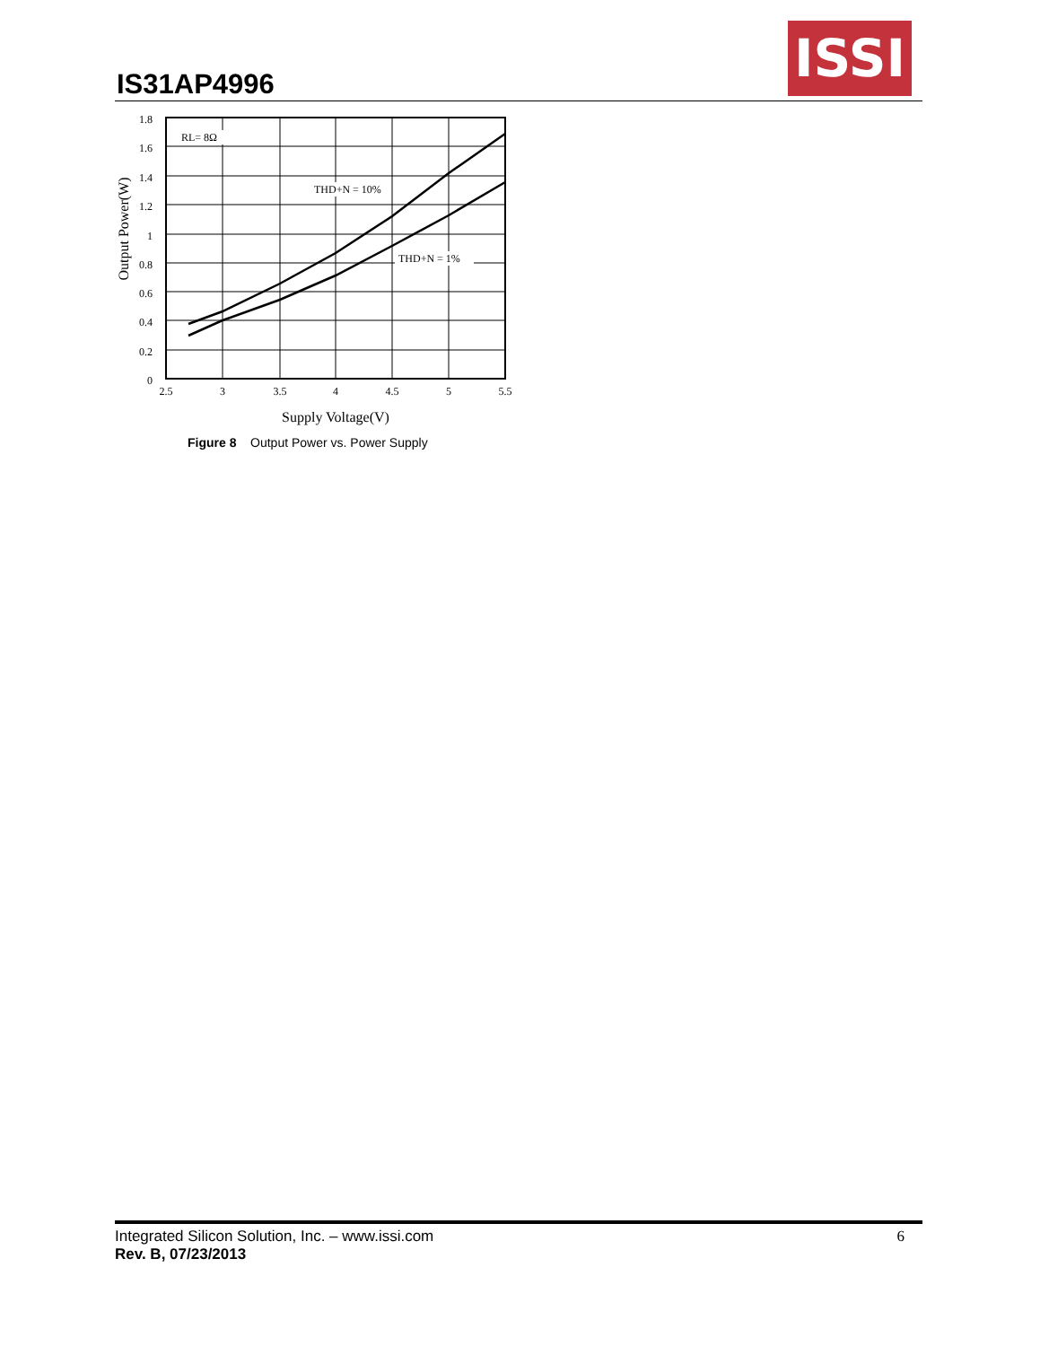IS31AP4996
ISSI
RL= 8Ω
THD+N = 10%
THD+N = 1%
1.8
1.6
1.4
1.2
1
0.8
0.6
0.4
0.2
0
2.5
3
3.5
4
4.5
5
5.5
Supply Voltage(V)
Output Power(W)
Figure 8 Output Power vs. Power Supply
Integrated Silicon Solution, Inc. – www.issi.com
Rev. B, 07/23/2013
6